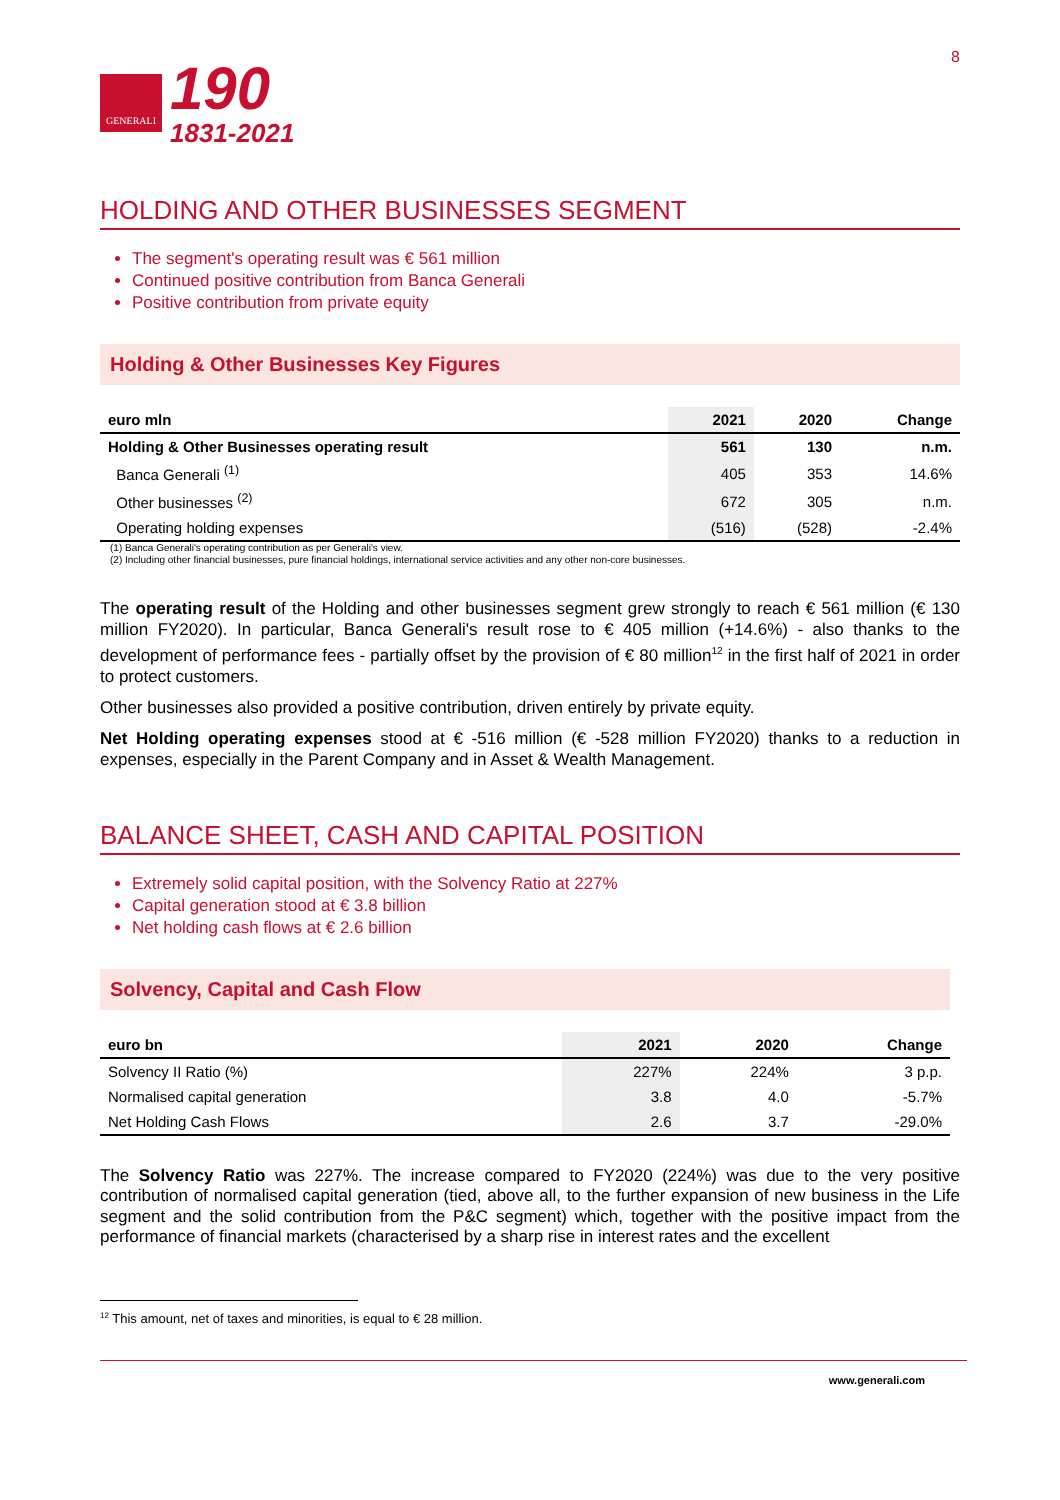GENERALI
190
1831-2021
8
HOLDING AND OTHER BUSINESSES SEGMENT
The segment's operating result was € 561 million
Continued positive contribution from Banca Generali
Positive contribution from private equity
Holding & Other Businesses Key Figures
| euro mln | 2021 | 2020 | Change |
| --- | --- | --- | --- |
| Holding & Other Businesses operating result | 561 | 130 | n.m. |
| Banca Generali <sup>(1)</sup> | 405 | 353 | 14.6% |
| Other businesses <sup>(2)</sup> | 672 | 305 | n.m. |
| Operating holding expenses | (516) | (528) | -2.4% |
(1) Banca Generali's operating contribution as per Generali's view.
(2) Including other financial businesses, pure financial holdings, international service activities and any other non-core businesses.
The operating result of the Holding and other businesses segment grew strongly to reach € 561 million (€ 130 million FY2020). In particular, Banca Generali's result rose to € 405 million (+14.6%) - also thanks to the development of performance fees - partially offset by the provision of € 80 million<sup>12</sup> in the first half of 2021 in order to protect customers.
Other businesses also provided a positive contribution, driven entirely by private equity.
Net Holding operating expenses stood at € -516 million (€ -528 million FY2020) thanks to a reduction in expenses, especially in the Parent Company and in Asset & Wealth Management.
BALANCE SHEET, CASH AND CAPITAL POSITION
Extremely solid capital position, with the Solvency Ratio at 227%
Capital generation stood at € 3.8 billion
Net holding cash flows at € 2.6 billion
Solvency, Capital and Cash Flow
| euro bn | 2021 | 2020 | Change |
| --- | --- | --- | --- |
| Solvency II Ratio (%) | 227% | 224% | 3 p.p. |
| Normalised capital generation | 3.8 | 4.0 | -5.7% |
| Net Holding Cash Flows | 2.6 | 3.7 | -29.0% |
The Solvency Ratio was 227%. The increase compared to FY2020 (224%) was due to the very positive contribution of normalised capital generation (tied, above all, to the further expansion of new business in the Life segment and the solid contribution from the P&C segment) which, together with the positive impact from the performance of financial markets (characterised by a sharp rise in interest rates and the excellent
<sup>12</sup> This amount, net of taxes and minorities, is equal to € 28 million.
www.generali.com